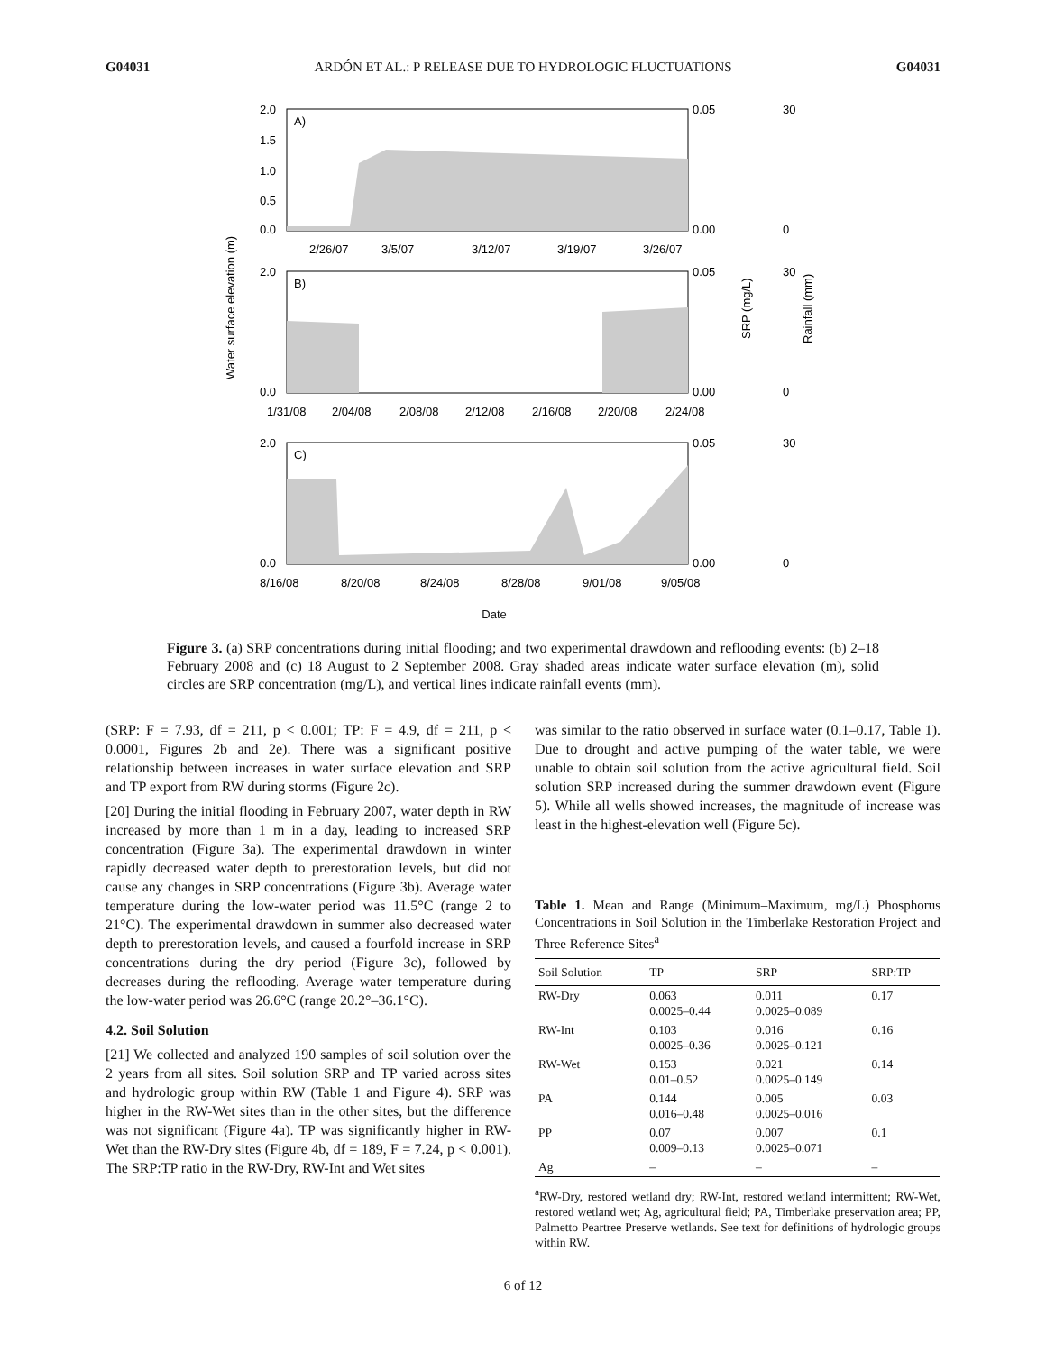G04031 ARDÓN ET AL.: P RELEASE DUE TO HYDROLOGIC FLUCTUATIONS G04031
A)
2.0
1.5
1.0
0.5
0.0
0.05
0.00
30
0
2/26/07
3/5/07
3/12/07
3/19/07
3/26/07
B)
2.0
0.0
0.05
0.00
30
0
1/31/08
2/04/08
2/08/08
2/12/08
2/16/08
2/20/08
2/24/08
Water surface elevation (m)
SRP (mg/L)
Rainfall (mm)
C)
2.0
0.0
0.05
0.00
30
0
8/16/08
8/20/08
8/24/08
8/28/08
9/01/08
9/05/08
Date
Figure 3. (a) SRP concentrations during initial flooding; and two experimental drawdown and reflooding events: (b) 2–18 February 2008 and (c) 18 August to 2 September 2008. Gray shaded areas indicate water surface elevation (m), solid circles are SRP concentration (mg/L), and vertical lines indicate rainfall events (mm).
(SRP: F = 7.93, df = 211, p < 0.001; TP: F = 4.9, df = 211, p < 0.0001, Figures 2b and 2e). There was a significant positive relationship between increases in water surface elevation and SRP and TP export from RW during storms (Figure 2c).
[20] During the initial flooding in February 2007, water depth in RW increased by more than 1 m in a day, leading to increased SRP concentration (Figure 3a). The experimental drawdown in winter rapidly decreased water depth to prerestoration levels, but did not cause any changes in SRP concentrations (Figure 3b). Average water temperature during the low-water period was 11.5°C (range 2 to 21°C). The experimental drawdown in summer also decreased water depth to prerestoration levels, and caused a fourfold increase in SRP concentrations during the dry period (Figure 3c), followed by decreases during the reflooding. Average water temperature during the low-water period was 26.6°C (range 20.2°–36.1°C).
4.2. Soil Solution
[21] We collected and analyzed 190 samples of soil solution over the 2 years from all sites. Soil solution SRP and TP varied across sites and hydrologic group within RW (Table 1 and Figure 4). SRP was higher in the RW-Wet sites than in the other sites, but the difference was not significant (Figure 4a). TP was significantly higher in RW-Wet than the RW-Dry sites (Figure 4b, df = 189, F = 7.24, p < 0.001). The SRP:TP ratio in the RW-Dry, RW-Int and Wet sites
was similar to the ratio observed in surface water (0.1–0.17, Table 1). Due to drought and active pumping of the water table, we were unable to obtain soil solution from the active agricultural field. Soil solution SRP increased during the summer drawdown event (Figure 5). While all wells showed increases, the magnitude of increase was least in the highest-elevation well (Figure 5c).
Table 1. Mean and Range (Minimum–Maximum, mg/L) Phosphorus Concentrations in Soil Solution in the Timberlake Restoration Project and Three Reference Sites<sup>a</sup>
| Soil Solution | TP | SRP | SRP:TP |
| --- | --- | --- | --- |
| RW-Dry | 0.063 0.0025–0.44 | 0.011 0.0025–0.089 | 0.17 |
| RW-Int | 0.103 0.0025–0.36 | 0.016 0.0025–0.121 | 0.16 |
| RW-Wet | 0.153 0.01–0.52 | 0.021 0.0025–0.149 | 0.14 |
| PA | 0.144 0.016–0.48 | 0.005 0.0025–0.016 | 0.03 |
| PP | 0.07 0.009–0.13 | 0.007 0.0025–0.071 | 0.1 |
| Ag | – | – | – |
<sup>a</sup> RW-Dry, restored wetland dry; RW-Int, restored wetland intermittent; RW-Wet, restored wetland wet; Ag, agricultural field; PA, Timberlake preservation area; PP, Palmetto Peartree Preserve wetlands. See text for definitions of hydrologic groups within RW.
6 of 12